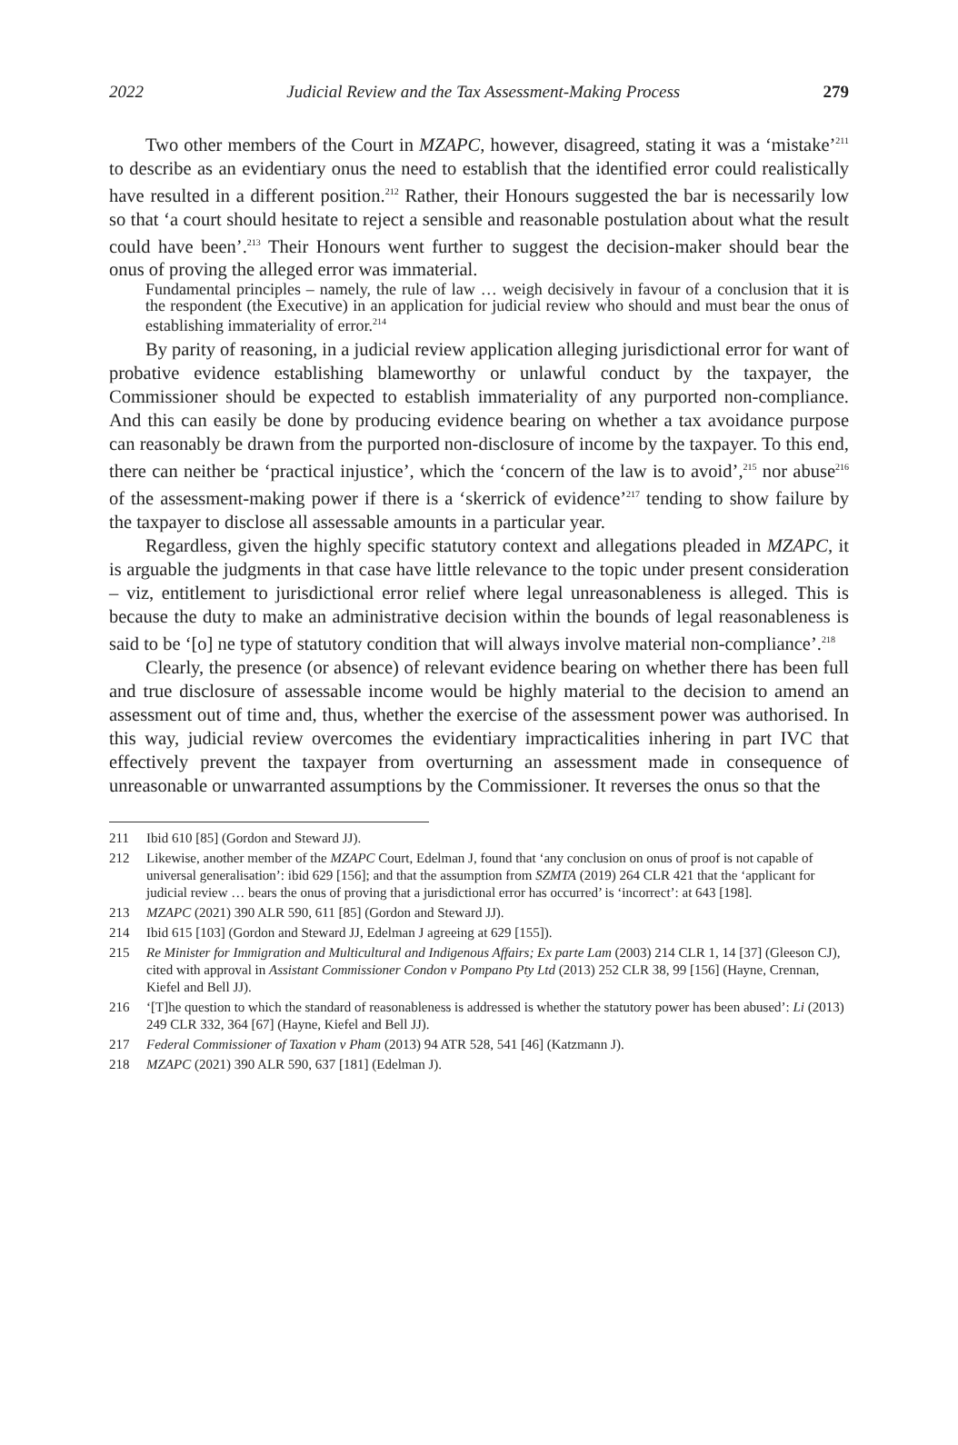2022 Judicial Review and the Tax Assessment-Making Process 279
Two other members of the Court in MZAPC, however, disagreed, stating it was a ‘mistake’<sup>211</sup> to describe as an evidentiary onus the need to establish that the identified error could realistically have resulted in a different position.<sup>212</sup> Rather, their Honours suggested the bar is necessarily low so that ‘a court should hesitate to reject a sensible and reasonable postulation about what the result could have been’.<sup>213</sup> Their Honours went further to suggest the decision-maker should bear the onus of proving the alleged error was immaterial.
Fundamental principles – namely, the rule of law … weigh decisively in favour of a conclusion that it is the respondent (the Executive) in an application for judicial review who should and must bear the onus of establishing immateriality of error.<sup>214</sup>
By parity of reasoning, in a judicial review application alleging jurisdictional error for want of probative evidence establishing blameworthy or unlawful conduct by the taxpayer, the Commissioner should be expected to establish immateriality of any purported non-compliance. And this can easily be done by producing evidence bearing on whether a tax avoidance purpose can reasonably be drawn from the purported non-disclosure of income by the taxpayer. To this end, there can neither be ‘practical injustice’, which the ‘concern of the law is to avoid’,<sup>215</sup> nor abuse<sup>216</sup> of the assessment-making power if there is a ‘skerrick of evidence’<sup>217</sup> tending to show failure by the taxpayer to disclose all assessable amounts in a particular year.
Regardless, given the highly specific statutory context and allegations pleaded in MZAPC, it is arguable the judgments in that case have little relevance to the topic under present consideration – viz, entitlement to jurisdictional error relief where legal unreasonableness is alleged. This is because the duty to make an administrative decision within the bounds of legal reasonableness is said to be ‘[o] ne type of statutory condition that will always involve material non-compliance’.<sup>218</sup>
Clearly, the presence (or absence) of relevant evidence bearing on whether there has been full and true disclosure of assessable income would be highly material to the decision to amend an assessment out of time and, thus, whether the exercise of the assessment power was authorised. In this way, judicial review overcomes the evidentiary impracticalities inhering in part IVC that effectively prevent the taxpayer from overturning an assessment made in consequence of unreasonable or unwarranted assumptions by the Commissioner. It reverses the onus so that the
211 Ibid 610 [85] (Gordon and Steward JJ).
212 Likewise, another member of the MZAPC Court, Edelman J, found that ‘any conclusion on onus of proof is not capable of universal generalisation’: ibid 629 [156]; and that the assumption from SZMTA (2019) 264 CLR 421 that the ‘applicant for judicial review … bears the onus of proving that a jurisdictional error has occurred’ is ‘incorrect’: at 643 [198].
213 MZAPC (2021) 390 ALR 590, 611 [85] (Gordon and Steward JJ).
214 Ibid 615 [103] (Gordon and Steward JJ, Edelman J agreeing at 629 [155]).
215 Re Minister for Immigration and Multicultural and Indigenous Affairs; Ex parte Lam (2003) 214 CLR 1, 14 [37] (Gleeson CJ), cited with approval in Assistant Commissioner Condon v Pompano Pty Ltd (2013) 252 CLR 38, 99 [156] (Hayne, Crennan, Kiefel and Bell JJ).
216 ‘[T]he question to which the standard of reasonableness is addressed is whether the statutory power has been abused’: Li (2013) 249 CLR 332, 364 [67] (Hayne, Kiefel and Bell JJ).
217 Federal Commissioner of Taxation v Pham (2013) 94 ATR 528, 541 [46] (Katzmann J).
218 MZAPC (2021) 390 ALR 590, 637 [181] (Edelman J).